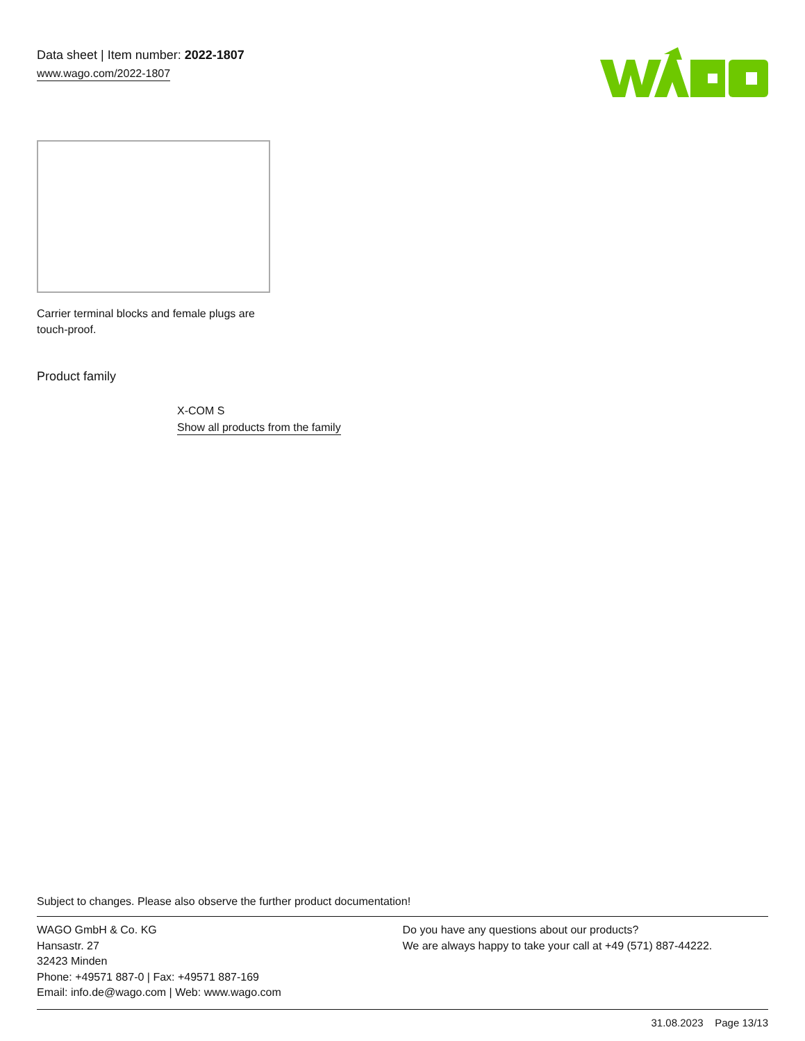Data sheet | Item number: 2022-1807
www.wago.com/2022-1807
Carrier terminal blocks and female plugs are
touch-proof.
Product family
X-COM S
Show all products from the family
Subject to changes. Please also observe the further product documentation!
WAGO GmbH & Co. KG
Hansastr. 27
32423 Minden
Phone: +49571 887-0 | Fax: +49571 887-169
Email: info.de@wago.com | Web: www.wago.com
Do you have any questions about our products?
We are always happy to take your call at +49 (571) 887-44222.
31.08.2023 Page 13/13